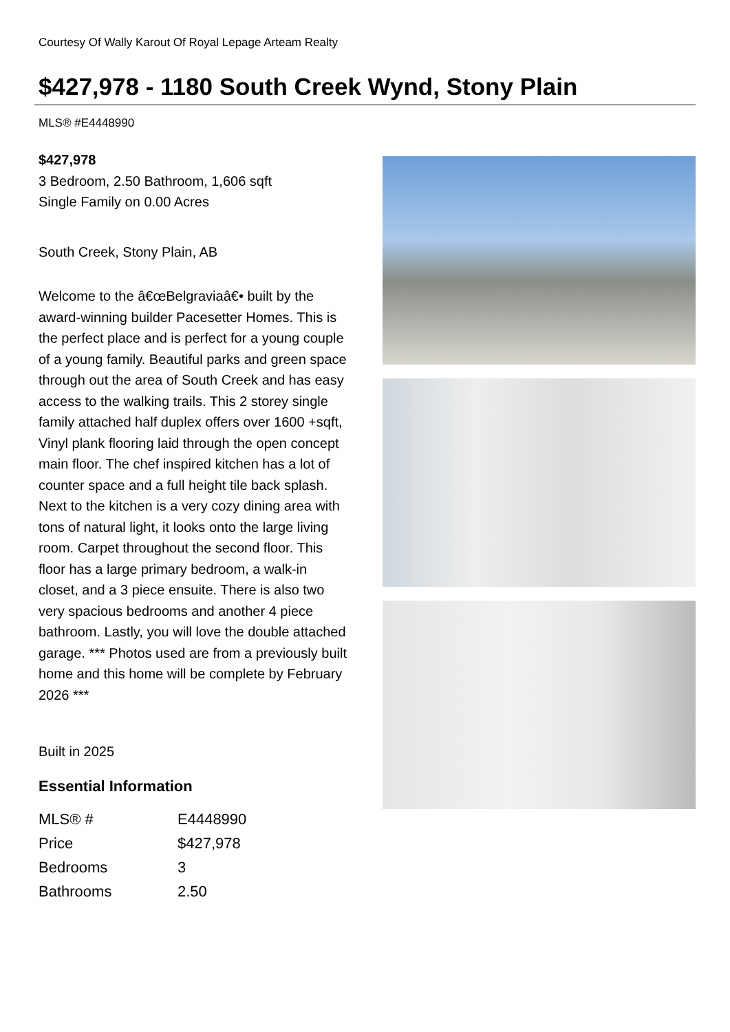Courtesy Of Wally Karout Of Royal Lepage Arteam Realty
$427,978 - 1180 South Creek Wynd, Stony Plain
MLS® #E4448990
$427,978
3 Bedroom, 2.50 Bathroom, 1,606 sqft
Single Family on 0.00 Acres
South Creek, Stony Plain, AB
Welcome to the â€œBelgraviaâ€• built by the award-winning builder Pacesetter Homes. This is the perfect place and is perfect for a young couple of a young family. Beautiful parks and green space through out the area of South Creek and has easy access to the walking trails. This 2 storey single family attached half duplex offers over 1600 +sqft, Vinyl plank flooring laid through the open concept main floor. The chef inspired kitchen has a lot of counter space and a full height tile back splash. Next to the kitchen is a very cozy dining area with tons of natural light, it looks onto the large living room. Carpet throughout the second floor. This floor has a large primary bedroom, a walk-in closet, and a 3 piece ensuite. There is also two very spacious bedrooms and another 4 piece bathroom. Lastly, you will love the double attached garage. *** Photos used are from a previously built home and this home will be complete by February 2026 ***
Built in 2025
Essential Information
| MLS® # | E4448990 |
| Price | $427,978 |
| Bedrooms | 3 |
| Bathrooms | 2.50 |